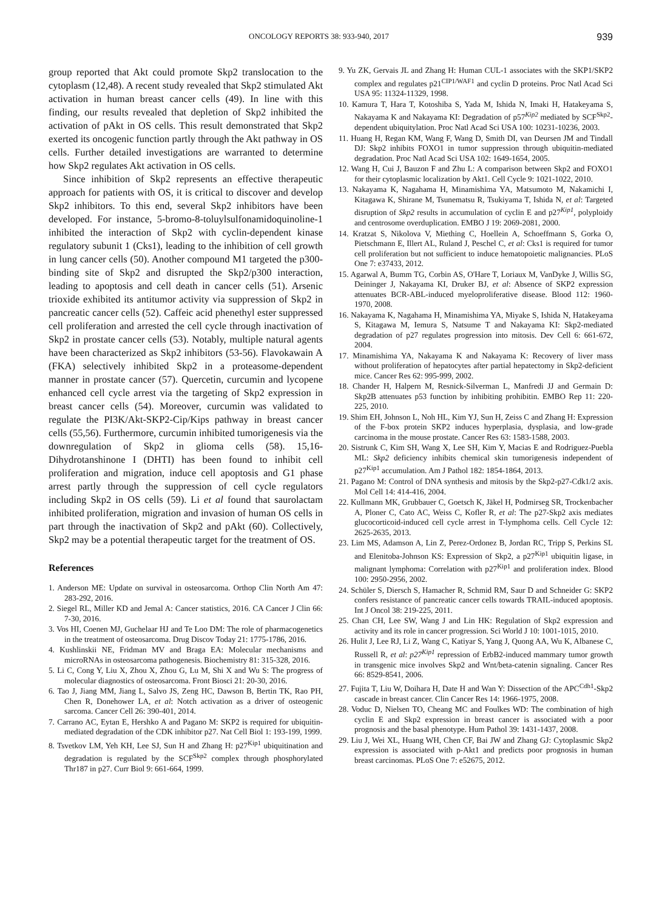ONCOLOGY REPORTS 38: 933-940, 2017 939
group reported that Akt could promote Skp2 translocation to the cytoplasm (12,48). A recent study revealed that Skp2 stimulated Akt activation in human breast cancer cells (49). In line with this finding, our results revealed that depletion of Skp2 inhibited the activation of pAkt in OS cells. This result demonstrated that Skp2 exerted its oncogenic function partly through the Akt pathway in OS cells. Further detailed investigations are warranted to determine how Skp2 regulates Akt activation in OS cells.
Since inhibition of Skp2 represents an effective therapeutic approach for patients with OS, it is critical to discover and develop Skp2 inhibitors. To this end, several Skp2 inhibitors have been developed. For instance, 5-bromo-8-toluylsulfonamidoquinoline-1 inhibited the interaction of Skp2 with cyclin-dependent kinase regulatory subunit 1 (Cks1), leading to the inhibition of cell growth in lung cancer cells (50). Another compound M1 targeted the p300-binding site of Skp2 and disrupted the Skp2/p300 interaction, leading to apoptosis and cell death in cancer cells (51). Arsenic trioxide exhibited its antitumor activity via suppression of Skp2 in pancreatic cancer cells (52). Caffeic acid phenethyl ester suppressed cell proliferation and arrested the cell cycle through inactivation of Skp2 in prostate cancer cells (53). Notably, multiple natural agents have been characterized as Skp2 inhibitors (53-56). Flavokawain A (FKA) selectively inhibited Skp2 in a proteasome-dependent manner in prostate cancer (57). Quercetin, curcumin and lycopene enhanced cell cycle arrest via the targeting of Skp2 expression in breast cancer cells (54). Moreover, curcumin was validated to regulate the PI3K/Akt-SKP2-Cip/Kips pathway in breast cancer cells (55,56). Furthermore, curcumin inhibited tumorigenesis via the downregulation of Skp2 in glioma cells (58). 15,16-Dihydrotanshinone I (DHTI) has been found to inhibit cell proliferation and migration, induce cell apoptosis and G1 phase arrest partly through the suppression of cell cycle regulators including Skp2 in OS cells (59). Li et al found that saurolactam inhibited proliferation, migration and invasion of human OS cells in part through the inactivation of Skp2 and pAkt (60). Collectively, Skp2 may be a potential therapeutic target for the treatment of OS.
References
1. Anderson ME: Update on survival in osteosarcoma. Orthop Clin North Am 47: 283-292, 2016.
2. Siegel RL, Miller KD and Jemal A: Cancer statistics, 2016. CA Cancer J Clin 66: 7-30, 2016.
3. Vos HI, Coenen MJ, Guchelaar HJ and Te Loo DM: The role of pharmacogenetics in the treatment of osteosarcoma. Drug Discov Today 21: 1775-1786, 2016.
4. Kushlinskii NE, Fridman MV and Braga EA: Molecular mechanisms and microRNAs in osteosarcoma pathogenesis. Biochemistry 81: 315-328, 2016.
5. Li C, Cong Y, Liu X, Zhou X, Zhou G, Lu M, Shi X and Wu S: The progress of molecular diagnostics of osteosarcoma. Front Biosci 21: 20-30, 2016.
6. Tao J, Jiang MM, Jiang L, Salvo JS, Zeng HC, Dawson B, Bertin TK, Rao PH, Chen R, Donehower LA, et al: Notch activation as a driver of osteogenic sarcoma. Cancer Cell 26: 390-401, 2014.
7. Carrano AC, Eytan E, Hershko A and Pagano M: SKP2 is required for ubiquitin-mediated degradation of the CDK inhibitor p27. Nat Cell Biol 1: 193-199, 1999.
8. Tsvetkov LM, Yeh KH, Lee SJ, Sun H and Zhang H: p27<sup>Kip1</sup> ubiquitination and degradation is regulated by the SCF<sup>Skp2</sup> complex through phosphorylated Thr187 in p27. Curr Biol 9: 661-664, 1999.
9. Yu ZK, Gervais JL and Zhang H: Human CUL-1 associates with the SKP1/SKP2 complex and regulates p21<sup>CIP1/WAF1</sup> and cyclin D proteins. Proc Natl Acad Sci USA 95: 11324-11329, 1998.
10. Kamura T, Hara T, Kotoshiba S, Yada M, Ishida N, Imaki H, Hatakeyama S, Nakayama K and Nakayama KI: Degradation of p57<sup>Kip2</sup> mediated by SCF<sup>Skp2</sup>-dependent ubiquitylation. Proc Natl Acad Sci USA 100: 10231-10236, 2003.
11. Huang H, Regan KM, Wang F, Wang D, Smith DI, van Deursen JM and Tindall DJ: Skp2 inhibits FOXO1 in tumor suppression through ubiquitin-mediated degradation. Proc Natl Acad Sci USA 102: 1649-1654, 2005.
12. Wang H, Cui J, Bauzon F and Zhu L: A comparison between Skp2 and FOXO1 for their cytoplasmic localization by Akt1. Cell Cycle 9: 1021-1022, 2010.
13. Nakayama K, Nagahama H, Minamishima YA, Matsumoto M, Nakamichi I, Kitagawa K, Shirane M, Tsunematsu R, Tsukiyama T, Ishida N, et al: Targeted disruption of Skp2 results in accumulation of cyclin E and p27<sup>Kip1</sup>, polyploidy and centrosome overduplication. EMBO J 19: 2069-2081, 2000.
14. Kratzat S, Nikolova V, Miething C, Hoellein A, Schoeffmann S, Gorka O, Pietschmann E, Illert AL, Ruland J, Peschel C, et al: Cks1 is required for tumor cell proliferation but not sufficient to induce hematopoietic malignancies. PLoS One 7: e37433, 2012.
15. Agarwal A, Bumm TG, Corbin AS, O'Hare T, Loriaux M, VanDyke J, Willis SG, Deininger J, Nakayama KI, Druker BJ, et al: Absence of SKP2 expression attenuates BCR-ABL-induced myeloproliferative disease. Blood 112: 1960-1970, 2008.
16. Nakayama K, Nagahama H, Minamishima YA, Miyake S, Ishida N, Hatakeyama S, Kitagawa M, Iemura S, Natsume T and Nakayama KI: Skp2-mediated degradation of p27 regulates progression into mitosis. Dev Cell 6: 661-672, 2004.
17. Minamishima YA, Nakayama K and Nakayama K: Recovery of liver mass without proliferation of hepatocytes after partial hepatectomy in Skp2-deficient mice. Cancer Res 62: 995-999, 2002.
18. Chander H, Halpern M, Resnick-Silverman L, Manfredi JJ and Germain D: Skp2B attenuates p53 function by inhibiting prohibitin. EMBO Rep 11: 220-225, 2010.
19. Shim EH, Johnson L, Noh HL, Kim YJ, Sun H, Zeiss C and Zhang H: Expression of the F-box protein SKP2 induces hyperplasia, dysplasia, and low-grade carcinoma in the mouse prostate. Cancer Res 63: 1583-1588, 2003.
20. Sistrunk C, Kim SH, Wang X, Lee SH, Kim Y, Macias E and Rodriguez-Puebla ML: Skp2 deficiency inhibits chemical skin tumorigenesis independent of p27<sup>Kip1</sup> accumulation. Am J Pathol 182: 1854-1864, 2013.
21. Pagano M: Control of DNA synthesis and mitosis by the Skp2-p27-Cdk1/2 axis. Mol Cell 14: 414-416, 2004.
22. Kullmann MK, Grubbauer C, Goetsch K, Jäkel H, Podmirseg SR, Trockenbacher A, Ploner C, Cato AC, Weiss C, Kofler R, et al: The p27-Skp2 axis mediates glucocorticoid-induced cell cycle arrest in T-lymphoma cells. Cell Cycle 12: 2625-2635, 2013.
23. Lim MS, Adamson A, Lin Z, Perez-Ordonez B, Jordan RC, Tripp S, Perkins SL and Elenitoba-Johnson KS: Expression of Skp2, a p27<sup>Kip1</sup> ubiquitin ligase, in malignant lymphoma: Correlation with p27<sup>Kip1</sup> and proliferation index. Blood 100: 2950-2956, 2002.
24. Schüler S, Diersch S, Hamacher R, Schmid RM, Saur D and Schneider G: SKP2 confers resistance of pancreatic cancer cells towards TRAIL-induced apoptosis. Int J Oncol 38: 219-225, 2011.
25. Chan CH, Lee SW, Wang J and Lin HK: Regulation of Skp2 expression and activity and its role in cancer progression. Sci World J 10: 1001-1015, 2010.
26. Hulit J, Lee RJ, Li Z, Wang C, Katiyar S, Yang J, Quong AA, Wu K, Albanese C, Russell R, et al: p27<sup>Kip1</sup> repression of ErbB2-induced mammary tumor growth in transgenic mice involves Skp2 and Wnt/beta-catenin signaling. Cancer Res 66: 8529-8541, 2006.
27. Fujita T, Liu W, Doihara H, Date H and Wan Y: Dissection of the APC<sup>Cdh1</sup>-Skp2 cascade in breast cancer. Clin Cancer Res 14: 1966-1975, 2008.
28. Voduc D, Nielsen TO, Cheang MC and Foulkes WD: The combination of high cyclin E and Skp2 expression in breast cancer is associated with a poor prognosis and the basal phenotype. Hum Pathol 39: 1431-1437, 2008.
29. Liu J, Wei XL, Huang WH, Chen CF, Bai JW and Zhang GJ: Cytoplasmic Skp2 expression is associated with p-Akt1 and predicts poor prognosis in human breast carcinomas. PLoS One 7: e52675, 2012.